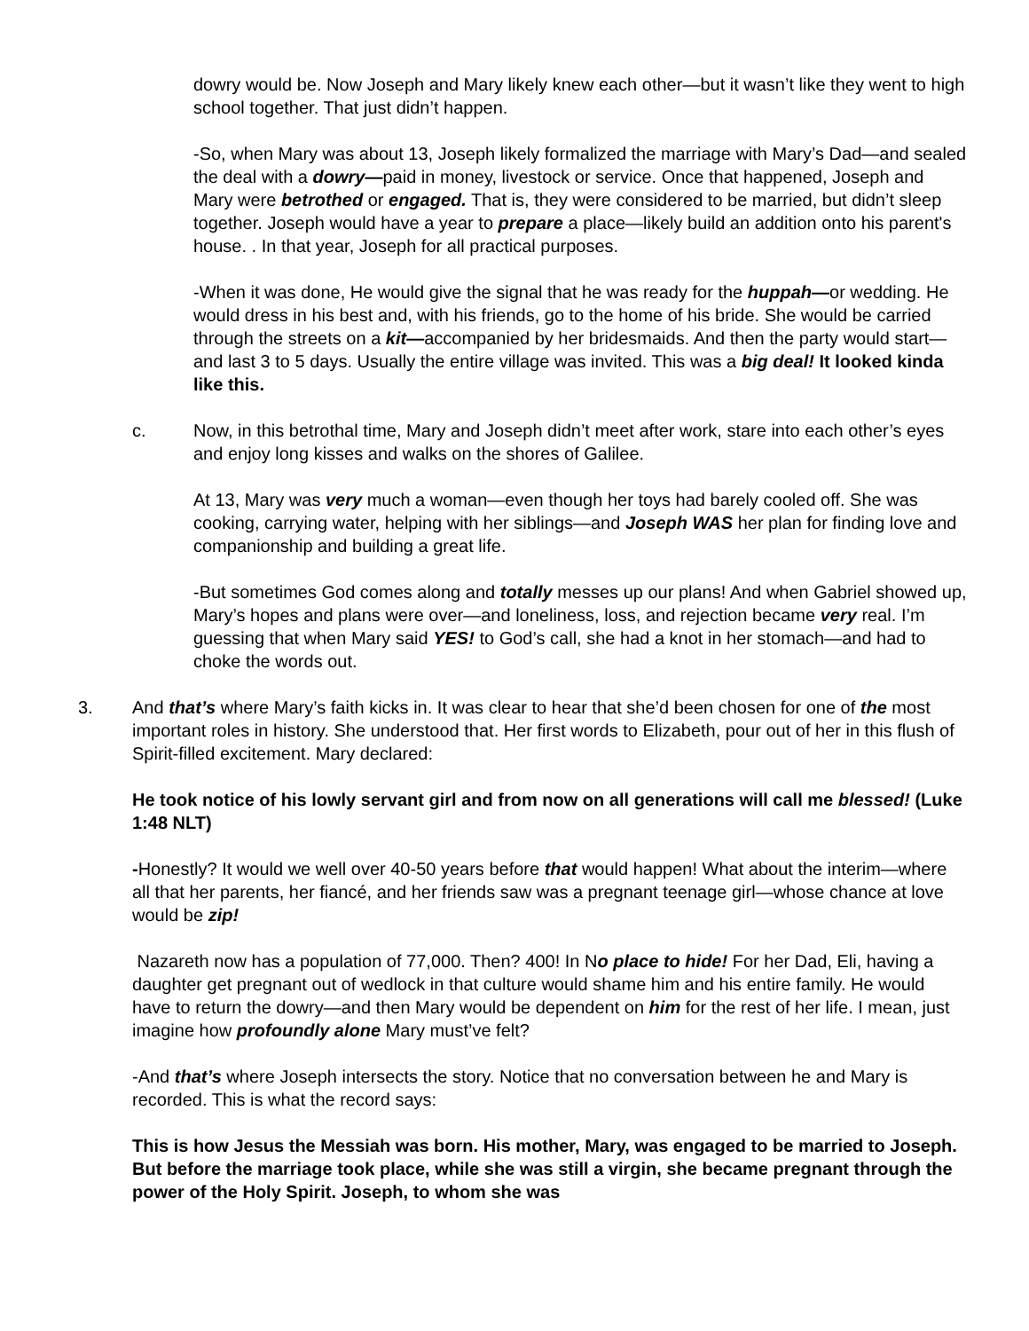dowry would be. Now Joseph and Mary likely knew each other—but it wasn’t like they went to high school together. That just didn’t happen.
-So, when Mary was about 13, Joseph likely formalized the marriage with Mary’s Dad—and sealed the deal with a dowry—paid in money, livestock or service. Once that happened, Joseph and Mary were betrothed or engaged. That is, they were considered to be married, but didn’t sleep together. Joseph would have a year to prepare a place—likely build an addition onto his parent's house. . In that year, Joseph for all practical purposes.
-When it was done, He would give the signal that he was ready for the huppah—or wedding. He would dress in his best and, with his friends, go to the home of his bride. She would be carried through the streets on a kit—accompanied by her bridesmaids. And then the party would start—and last 3 to 5 days. Usually the entire village was invited. This was a big deal! It looked kinda like this.
c. Now, in this betrothal time, Mary and Joseph didn’t meet after work, stare into each other’s eyes and enjoy long kisses and walks on the shores of Galilee.
At 13, Mary was very much a woman—even though her toys had barely cooled off. She was cooking, carrying water, helping with her siblings—and Joseph WAS her plan for finding love and companionship and building a great life.
-But sometimes God comes along and totally messes up our plans! And when Gabriel showed up, Mary’s hopes and plans were over—and loneliness, loss, and rejection became very real. I’m guessing that when Mary said YES! to God’s call, she had a knot in her stomach—and had to choke the words out.
3. And that’s where Mary’s faith kicks in. It was clear to hear that she’d been chosen for one of the most important roles in history. She understood that. Her first words to Elizabeth, pour out of her in this flush of Spirit-filled excitement. Mary declared:
He took notice of his lowly servant girl and from now on all generations will call me blessed! (Luke 1:48 NLT)
-Honestly? It would we well over 40-50 years before that would happen! What about the interim—where all that her parents, her fiancé, and her friends saw was a pregnant teenage girl—whose chance at love would be zip!
Nazareth now has a population of 77,000. Then? 400! In No place to hide! For her Dad, Eli, having a daughter get pregnant out of wedlock in that culture would shame him and his entire family. He would have to return the dowry—and then Mary would be dependent on him for the rest of her life. I mean, just imagine how profoundly alone Mary must’ve felt?
-And that’s where Joseph intersects the story. Notice that no conversation between he and Mary is recorded. This is what the record says:
This is how Jesus the Messiah was born. His mother, Mary, was engaged to be married to Joseph. But before the marriage took place, while she was still a virgin, she became pregnant through the power of the Holy Spirit. Joseph, to whom she was